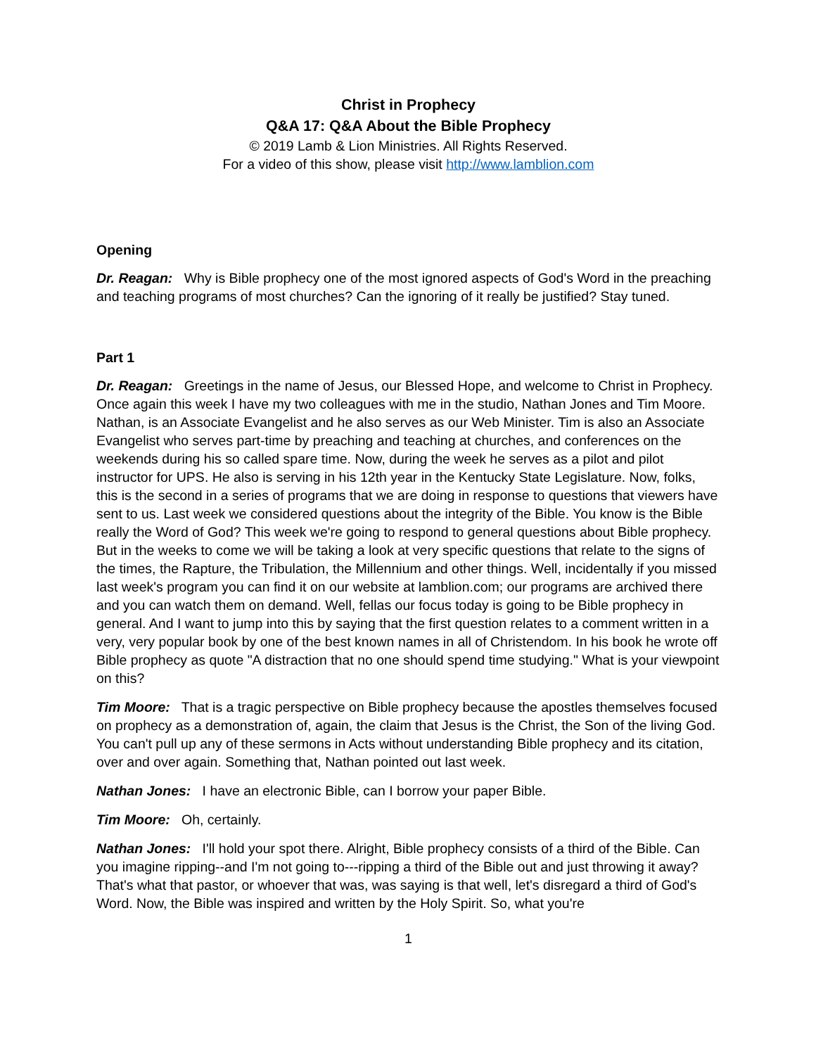Christ in Prophecy
Q&A 17: Q&A About the Bible Prophecy
© 2019 Lamb & Lion Ministries. All Rights Reserved.
For a video of this show, please visit http://www.lamblion.com
Opening
Dr. Reagan: Why is Bible prophecy one of the most ignored aspects of God's Word in the preaching and teaching programs of most churches? Can the ignoring of it really be justified? Stay tuned.
Part 1
Dr. Reagan: Greetings in the name of Jesus, our Blessed Hope, and welcome to Christ in Prophecy. Once again this week I have my two colleagues with me in the studio, Nathan Jones and Tim Moore. Nathan, is an Associate Evangelist and he also serves as our Web Minister. Tim is also an Associate Evangelist who serves part-time by preaching and teaching at churches, and conferences on the weekends during his so called spare time. Now, during the week he serves as a pilot and pilot instructor for UPS. He also is serving in his 12th year in the Kentucky State Legislature. Now, folks, this is the second in a series of programs that we are doing in response to questions that viewers have sent to us. Last week we considered questions about the integrity of the Bible. You know is the Bible really the Word of God? This week we're going to respond to general questions about Bible prophecy. But in the weeks to come we will be taking a look at very specific questions that relate to the signs of the times, the Rapture, the Tribulation, the Millennium and other things. Well, incidentally if you missed last week's program you can find it on our website at lamblion.com; our programs are archived there and you can watch them on demand. Well, fellas our focus today is going to be Bible prophecy in general. And I want to jump into this by saying that the first question relates to a comment written in a very, very popular book by one of the best known names in all of Christendom. In his book he wrote off Bible prophecy as quote "A distraction that no one should spend time studying." What is your viewpoint on this?
Tim Moore: That is a tragic perspective on Bible prophecy because the apostles themselves focused on prophecy as a demonstration of, again, the claim that Jesus is the Christ, the Son of the living God. You can't pull up any of these sermons in Acts without understanding Bible prophecy and its citation, over and over again. Something that, Nathan pointed out last week.
Nathan Jones: I have an electronic Bible, can I borrow your paper Bible.
Tim Moore: Oh, certainly.
Nathan Jones: I'll hold your spot there. Alright, Bible prophecy consists of a third of the Bible. Can you imagine ripping--and I'm not going to---ripping a third of the Bible out and just throwing it away? That's what that pastor, or whoever that was, was saying is that well, let's disregard a third of God's Word. Now, the Bible was inspired and written by the Holy Spirit. So, what you're
1